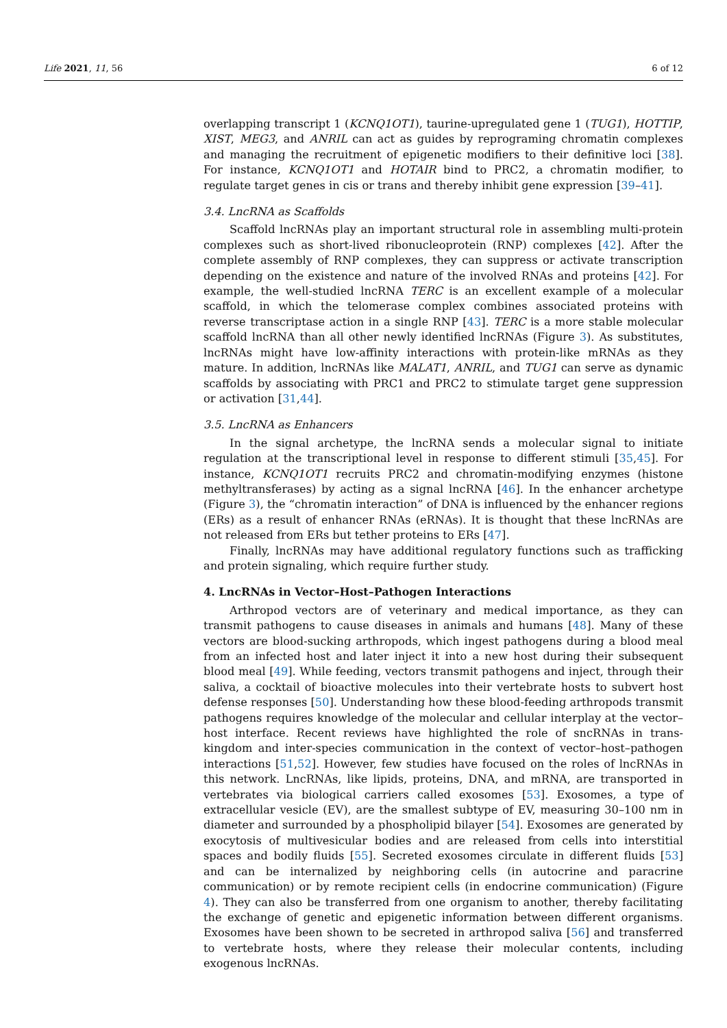Life 2021, 11, 56 6 of 12
overlapping transcript 1 (KCNQ1OT1), taurine-upregulated gene 1 (TUG1), HOTTIP, XIST, MEG3, and ANRIL can act as guides by reprograming chromatin complexes and managing the recruitment of epigenetic modifiers to their definitive loci [38]. For instance, KCNQ1OT1 and HOTAIR bind to PRC2, a chromatin modifier, to regulate target genes in cis or trans and thereby inhibit gene expression [39–41].
3.4. LncRNA as Scaffolds
Scaffold lncRNAs play an important structural role in assembling multi-protein complexes such as short-lived ribonucleoprotein (RNP) complexes [42]. After the complete assembly of RNP complexes, they can suppress or activate transcription depending on the existence and nature of the involved RNAs and proteins [42]. For example, the well-studied lncRNA TERC is an excellent example of a molecular scaffold, in which the telomerase complex combines associated proteins with reverse transcriptase action in a single RNP [43]. TERC is a more stable molecular scaffold lncRNA than all other newly identified lncRNAs (Figure 3). As substitutes, lncRNAs might have low-affinity interactions with protein-like mRNAs as they mature. In addition, lncRNAs like MALAT1, ANRIL, and TUG1 can serve as dynamic scaffolds by associating with PRC1 and PRC2 to stimulate target gene suppression or activation [31,44].
3.5. LncRNA as Enhancers
In the signal archetype, the lncRNA sends a molecular signal to initiate regulation at the transcriptional level in response to different stimuli [35,45]. For instance, KCNQ1OT1 recruits PRC2 and chromatin-modifying enzymes (histone methyltransferases) by acting as a signal lncRNA [46]. In the enhancer archetype (Figure 3), the “chromatin interaction” of DNA is influenced by the enhancer regions (ERs) as a result of enhancer RNAs (eRNAs). It is thought that these lncRNAs are not released from ERs but tether proteins to ERs [47].
Finally, lncRNAs may have additional regulatory functions such as trafficking and protein signaling, which require further study.
4. LncRNAs in Vector–Host–Pathogen Interactions
Arthropod vectors are of veterinary and medical importance, as they can transmit pathogens to cause diseases in animals and humans [48]. Many of these vectors are blood-sucking arthropods, which ingest pathogens during a blood meal from an infected host and later inject it into a new host during their subsequent blood meal [49]. While feeding, vectors transmit pathogens and inject, through their saliva, a cocktail of bioactive molecules into their vertebrate hosts to subvert host defense responses [50]. Understanding how these blood-feeding arthropods transmit pathogens requires knowledge of the molecular and cellular interplay at the vector–host interface. Recent reviews have highlighted the role of sncRNAs in trans-kingdom and inter-species communication in the context of vector–host–pathogen interactions [51,52]. However, few studies have focused on the roles of lncRNAs in this network. LncRNAs, like lipids, proteins, DNA, and mRNA, are transported in vertebrates via biological carriers called exosomes [53]. Exosomes, a type of extracellular vesicle (EV), are the smallest subtype of EV, measuring 30–100 nm in diameter and surrounded by a phospholipid bilayer [54]. Exosomes are generated by exocytosis of multivesicular bodies and are released from cells into interstitial spaces and bodily fluids [55]. Secreted exosomes circulate in different fluids [53] and can be internalized by neighboring cells (in autocrine and paracrine communication) or by remote recipient cells (in endocrine communication) (Figure 4). They can also be transferred from one organism to another, thereby facilitating the exchange of genetic and epigenetic information between different organisms. Exosomes have been shown to be secreted in arthropod saliva [56] and transferred to vertebrate hosts, where they release their molecular contents, including exogenous lncRNAs.